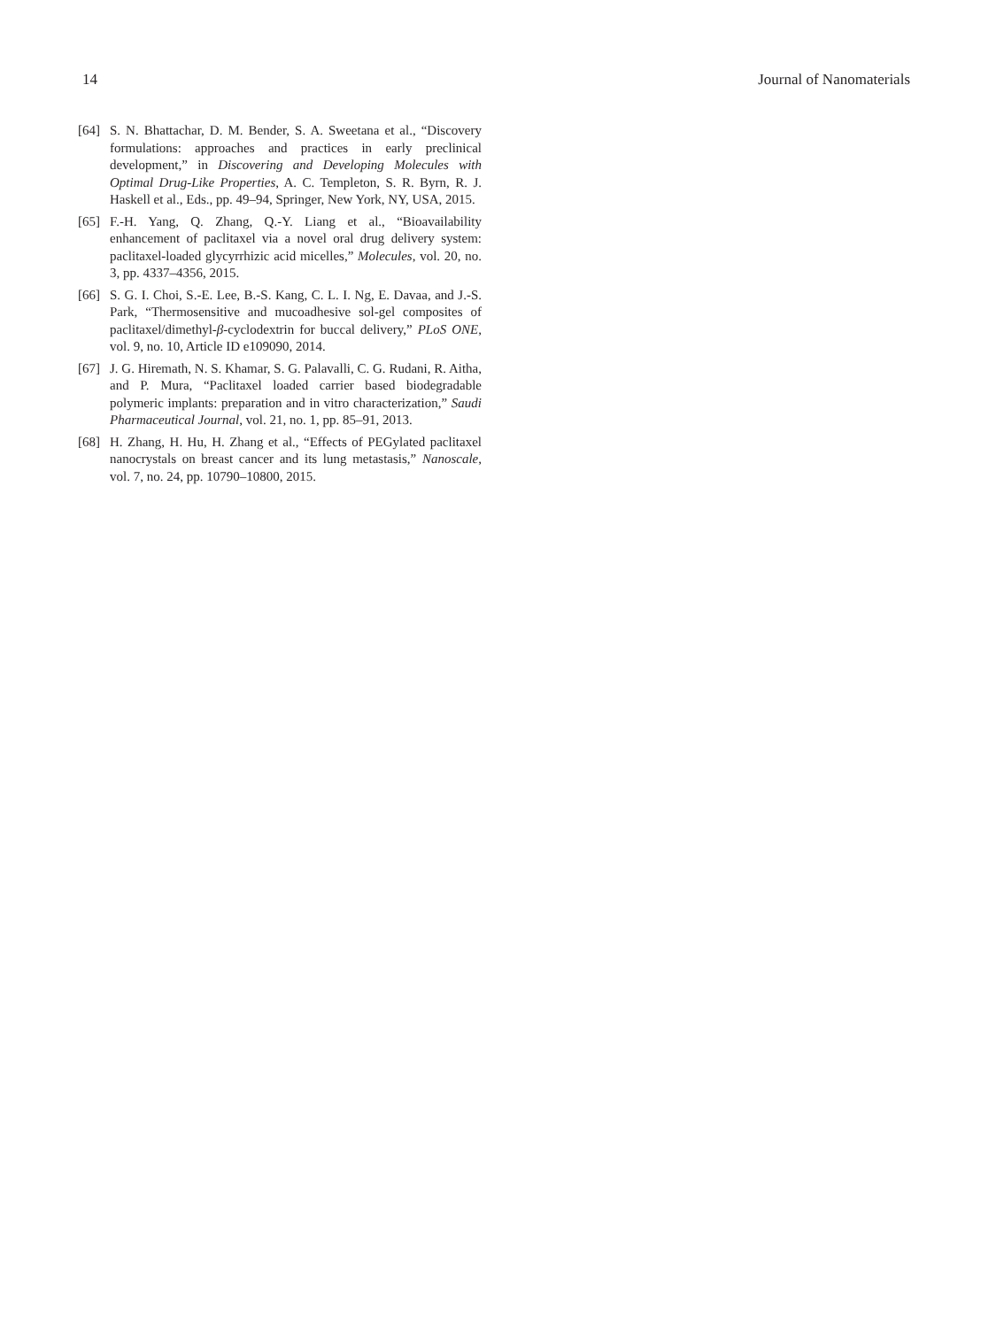14 Journal of Nanomaterials
[64] S. N. Bhattachar, D. M. Bender, S. A. Sweetana et al., “Discovery formulations: approaches and practices in early preclinical development,” in Discovering and Developing Molecules with Optimal Drug-Like Properties, A. C. Templeton, S. R. Byrn, R. J. Haskell et al., Eds., pp. 49–94, Springer, New York, NY, USA, 2015.
[65] F.-H. Yang, Q. Zhang, Q.-Y. Liang et al., “Bioavailability enhancement of paclitaxel via a novel oral drug delivery system: paclitaxel-loaded glycyrrhizic acid micelles,” Molecules, vol. 20, no. 3, pp. 4337–4356, 2015.
[66] S. G. I. Choi, S.-E. Lee, B.-S. Kang, C. L. I. Ng, E. Davaa, and J.-S. Park, “Thermosensitive and mucoadhesive sol-gel composites of paclitaxel/dimethyl-β-cyclodextrin for buccal delivery,” PLoS ONE, vol. 9, no. 10, Article ID e109090, 2014.
[67] J. G. Hiremath, N. S. Khamar, S. G. Palavalli, C. G. Rudani, R. Aitha, and P. Mura, “Paclitaxel loaded carrier based biodegradable polymeric implants: preparation and in vitro characterization,” Saudi Pharmaceutical Journal, vol. 21, no. 1, pp. 85–91, 2013.
[68] H. Zhang, H. Hu, H. Zhang et al., “Effects of PEGylated paclitaxel nanocrystals on breast cancer and its lung metastasis,” Nanoscale, vol. 7, no. 24, pp. 10790–10800, 2015.